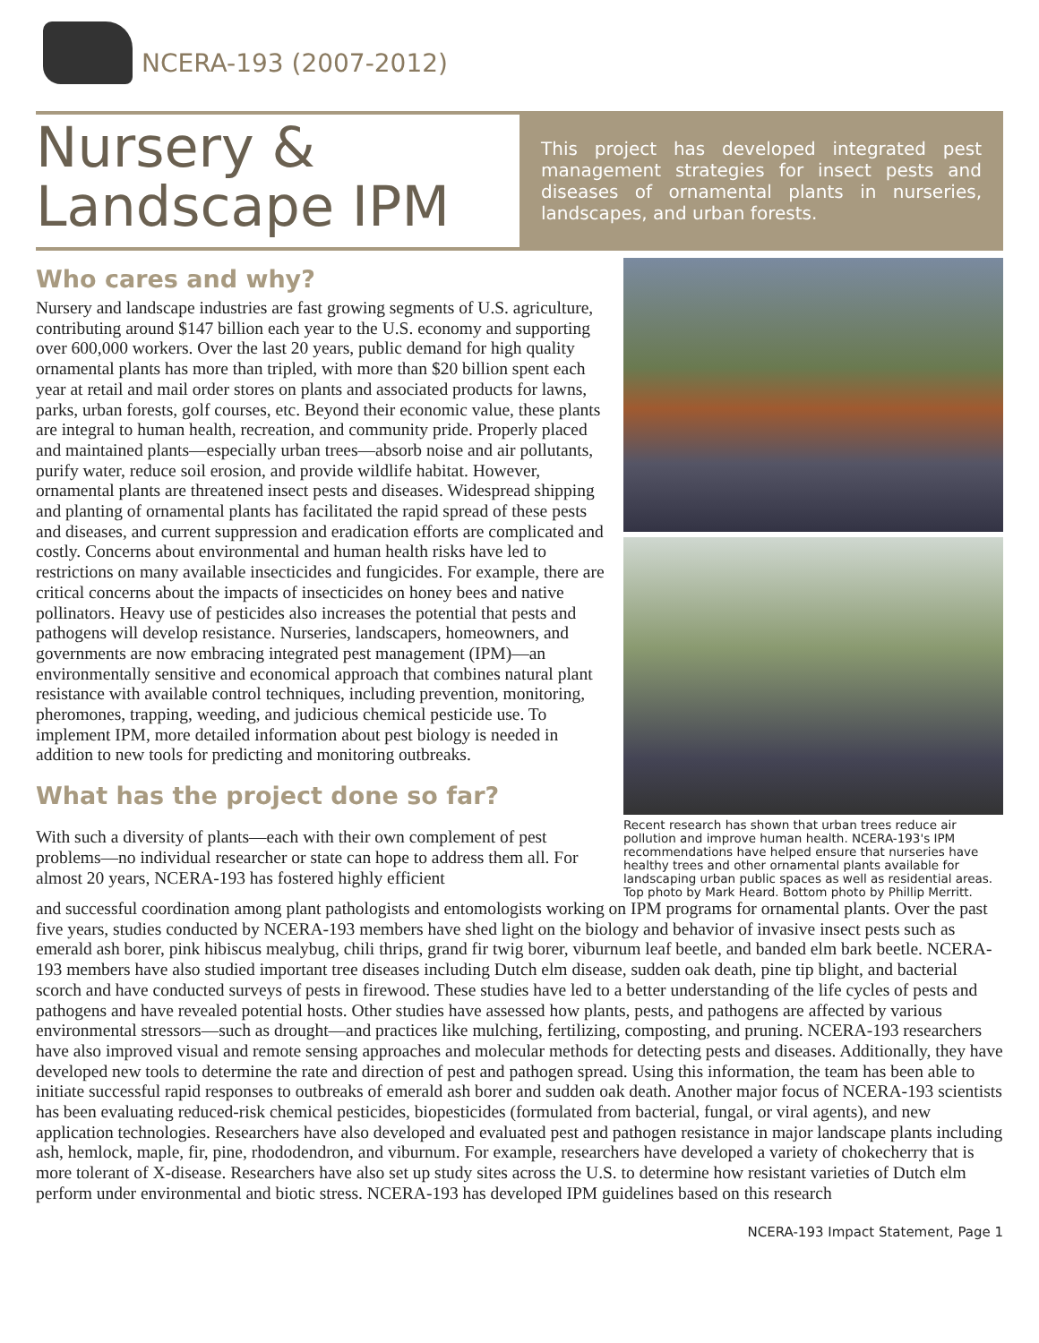NCERA-193 (2007-2012)
Nursery &
Landscape IPM
This project has developed integrated pest management strategies for insect pests and diseases of ornamental plants in nurseries, landscapes, and urban forests.
Who cares and why?
Nursery and landscape industries are fast growing segments of U.S. agriculture, contributing around $147 billion each year to the U.S. economy and supporting over 600,000 workers. Over the last 20 years, public demand for high quality ornamental plants has more than tripled, with more than $20 billion spent each year at retail and mail order stores on plants and associated products for lawns, parks, urban forests, golf courses, etc. Beyond their economic value, these plants are integral to human health, recreation, and community pride. Properly placed and maintained plants—especially urban trees—absorb noise and air pollutants, purify water, reduce soil erosion, and provide wildlife habitat. However, ornamental plants are threatened insect pests and diseases. Widespread shipping and planting of ornamental plants has facilitated the rapid spread of these pests and diseases, and current suppression and eradication efforts are complicated and costly. Concerns about environmental and human health risks have led to restrictions on many available insecticides and fungicides. For example, there are critical concerns about the impacts of insecticides on honey bees and native pollinators. Heavy use of pesticides also increases the potential that pests and pathogens will develop resistance. Nurseries, landscapers, homeowners, and governments are now embracing integrated pest management (IPM)—an environmentally sensitive and economical approach that combines natural plant resistance with available control techniques, including prevention, monitoring, pheromones, trapping, weeding, and judicious chemical pesticide use. To implement IPM, more detailed information about pest biology is needed in addition to new tools for predicting and monitoring outbreaks.
What has the project done so far?
With such a diversity of plants—each with their own complement of pest problems—no individual researcher or state can hope to address them all. For almost 20 years, NCERA-193 has fostered highly efficient
Recent research has shown that urban trees reduce air pollution and improve human health. NCERA-193's IPM recommendations have helped ensure that nurseries have healthy trees and other ornamental plants available for landscaping urban public spaces as well as residential areas. Top photo by Mark Heard. Bottom photo by Phillip Merritt.
and successful coordination among plant pathologists and entomologists working on IPM programs for ornamental plants. Over the past five years, studies conducted by NCERA-193 members have shed light on the biology and behavior of invasive insect pests such as emerald ash borer, pink hibiscus mealybug, chili thrips, grand fir twig borer, viburnum leaf beetle, and banded elm bark beetle. NCERA-193 members have also studied important tree diseases including Dutch elm disease, sudden oak death, pine tip blight, and bacterial scorch and have conducted surveys of pests in firewood. These studies have led to a better understanding of the life cycles of pests and pathogens and have revealed potential hosts. Other studies have assessed how plants, pests, and pathogens are affected by various environmental stressors—such as drought—and practices like mulching, fertilizing, composting, and pruning. NCERA-193 researchers have also improved visual and remote sensing approaches and molecular methods for detecting pests and diseases. Additionally, they have developed new tools to determine the rate and direction of pest and pathogen spread. Using this information, the team has been able to initiate successful rapid responses to outbreaks of emerald ash borer and sudden oak death. Another major focus of NCERA-193 scientists has been evaluating reduced-risk chemical pesticides, biopesticides (formulated from bacterial, fungal, or viral agents), and new application technologies. Researchers have also developed and evaluated pest and pathogen resistance in major landscape plants including ash, hemlock, maple, fir, pine, rhododendron, and viburnum. For example, researchers have developed a variety of chokecherry that is more tolerant of X-disease. Researchers have also set up study sites across the U.S. to determine how resistant varieties of Dutch elm perform under environmental and biotic stress. NCERA-193 has developed IPM guidelines based on this research
NCERA-193 Impact Statement, Page 1